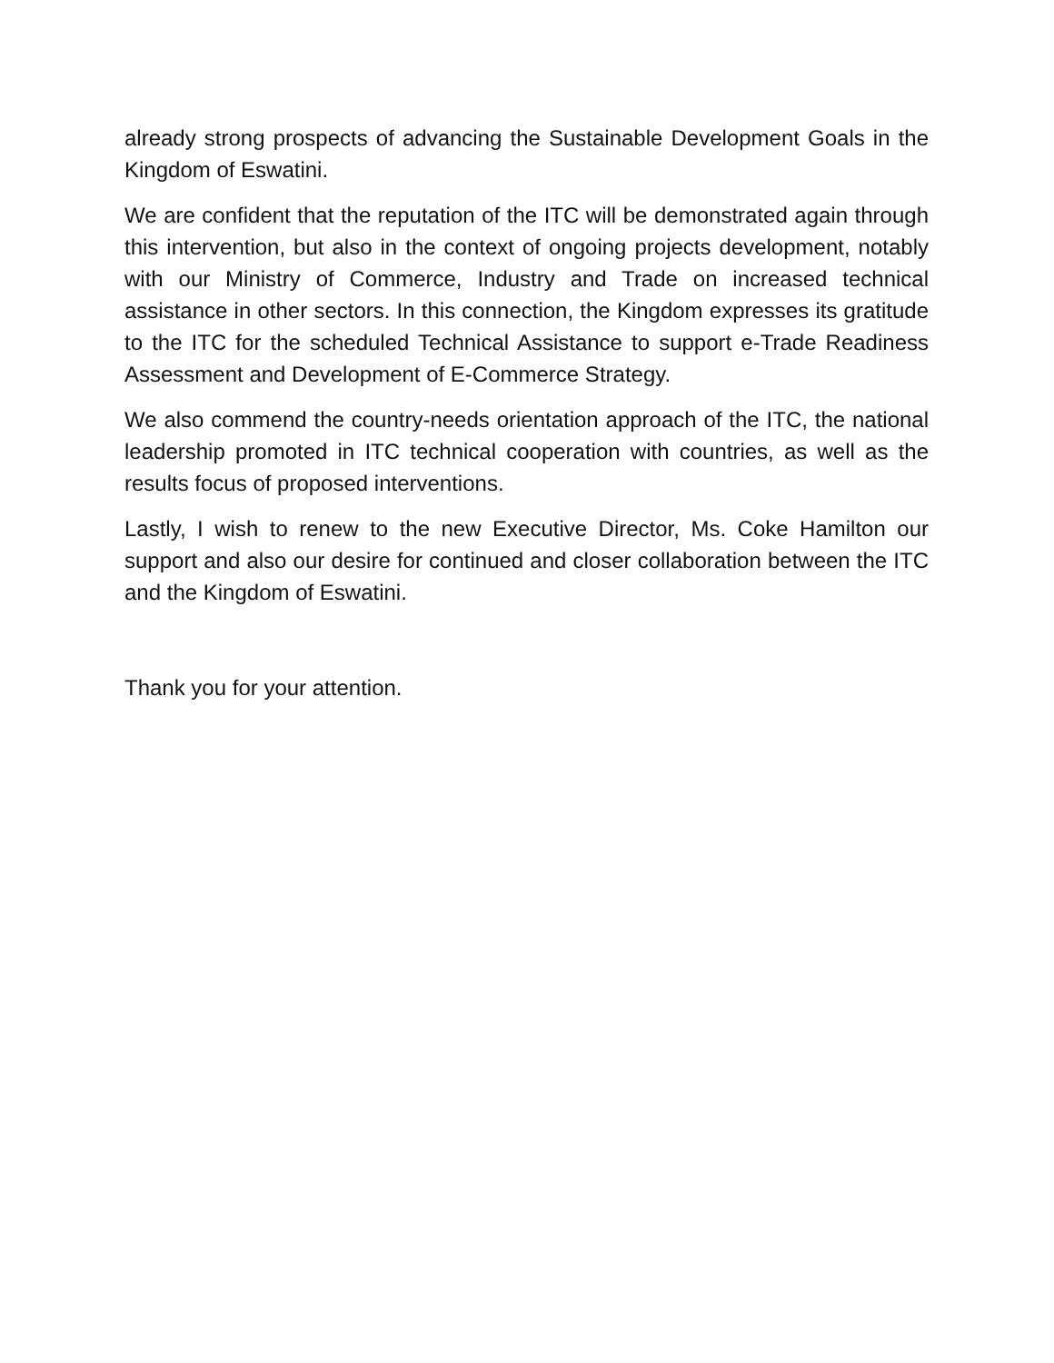already strong prospects of advancing the Sustainable Development Goals in the Kingdom of Eswatini.
We are confident that the reputation of the ITC will be demonstrated again through this intervention, but also in the context of ongoing projects development, notably with our Ministry of Commerce, Industry and Trade on increased technical assistance in other sectors. In this connection, the Kingdom expresses its gratitude to the ITC for the scheduled Technical Assistance to support e-Trade Readiness Assessment and Development of E-Commerce Strategy.
We also commend the country-needs orientation approach of the ITC, the national leadership promoted in ITC technical cooperation with countries, as well as the results focus of proposed interventions.
Lastly, I wish to renew to the new Executive Director, Ms. Coke Hamilton our support and also our desire for continued and closer collaboration between the ITC and the Kingdom of Eswatini.
Thank you for your attention.